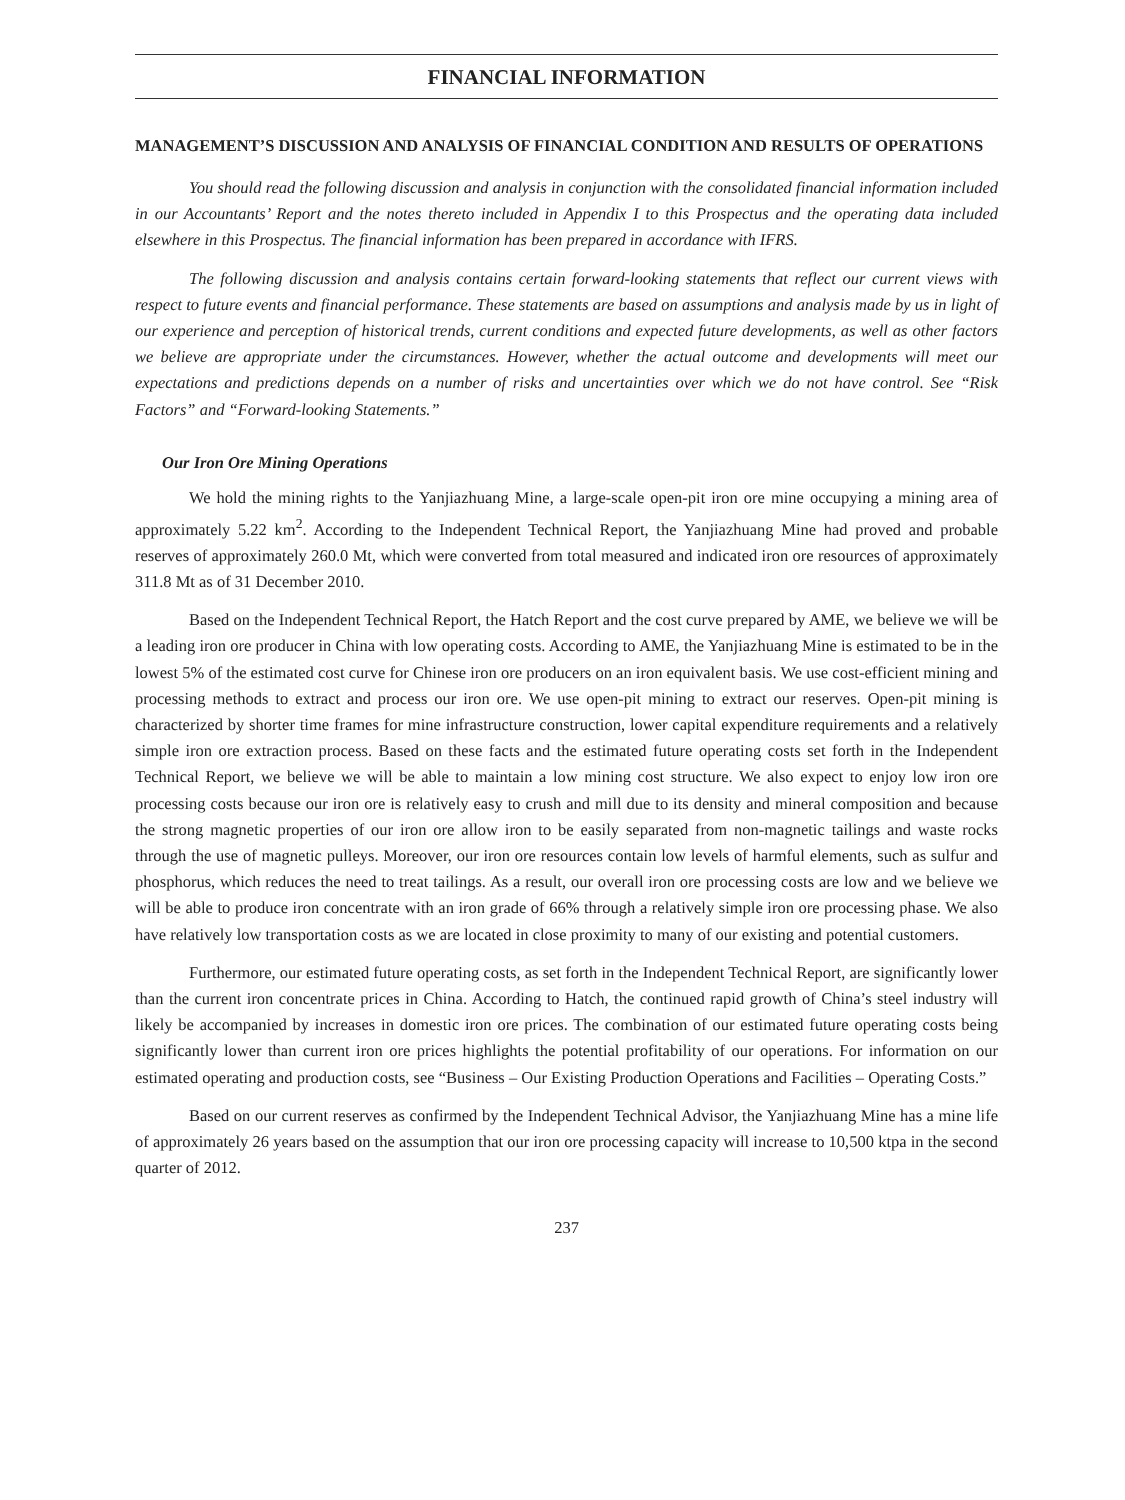FINANCIAL INFORMATION
MANAGEMENT’S DISCUSSION AND ANALYSIS OF FINANCIAL CONDITION AND RESULTS OF OPERATIONS
You should read the following discussion and analysis in conjunction with the consolidated financial information included in our Accountants’ Report and the notes thereto included in Appendix I to this Prospectus and the operating data included elsewhere in this Prospectus. The financial information has been prepared in accordance with IFRS.
The following discussion and analysis contains certain forward-looking statements that reflect our current views with respect to future events and financial performance. These statements are based on assumptions and analysis made by us in light of our experience and perception of historical trends, current conditions and expected future developments, as well as other factors we believe are appropriate under the circumstances. However, whether the actual outcome and developments will meet our expectations and predictions depends on a number of risks and uncertainties over which we do not have control. See “Risk Factors” and “Forward-looking Statements.”
Our Iron Ore Mining Operations
We hold the mining rights to the Yanjiazhuang Mine, a large-scale open-pit iron ore mine occupying a mining area of approximately 5.22 km<sup>2</sup>. According to the Independent Technical Report, the Yanjiazhuang Mine had proved and probable reserves of approximately 260.0 Mt, which were converted from total measured and indicated iron ore resources of approximately 311.8 Mt as of 31 December 2010.
Based on the Independent Technical Report, the Hatch Report and the cost curve prepared by AME, we believe we will be a leading iron ore producer in China with low operating costs. According to AME, the Yanjiazhuang Mine is estimated to be in the lowest 5% of the estimated cost curve for Chinese iron ore producers on an iron equivalent basis. We use cost-efficient mining and processing methods to extract and process our iron ore. We use open-pit mining to extract our reserves. Open-pit mining is characterized by shorter time frames for mine infrastructure construction, lower capital expenditure requirements and a relatively simple iron ore extraction process. Based on these facts and the estimated future operating costs set forth in the Independent Technical Report, we believe we will be able to maintain a low mining cost structure. We also expect to enjoy low iron ore processing costs because our iron ore is relatively easy to crush and mill due to its density and mineral composition and because the strong magnetic properties of our iron ore allow iron to be easily separated from non-magnetic tailings and waste rocks through the use of magnetic pulleys. Moreover, our iron ore resources contain low levels of harmful elements, such as sulfur and phosphorus, which reduces the need to treat tailings. As a result, our overall iron ore processing costs are low and we believe we will be able to produce iron concentrate with an iron grade of 66% through a relatively simple iron ore processing phase. We also have relatively low transportation costs as we are located in close proximity to many of our existing and potential customers.
Furthermore, our estimated future operating costs, as set forth in the Independent Technical Report, are significantly lower than the current iron concentrate prices in China. According to Hatch, the continued rapid growth of China’s steel industry will likely be accompanied by increases in domestic iron ore prices. The combination of our estimated future operating costs being significantly lower than current iron ore prices highlights the potential profitability of our operations. For information on our estimated operating and production costs, see “Business – Our Existing Production Operations and Facilities – Operating Costs.”
Based on our current reserves as confirmed by the Independent Technical Advisor, the Yanjiazhuang Mine has a mine life of approximately 26 years based on the assumption that our iron ore processing capacity will increase to 10,500 ktpa in the second quarter of 2012.
237